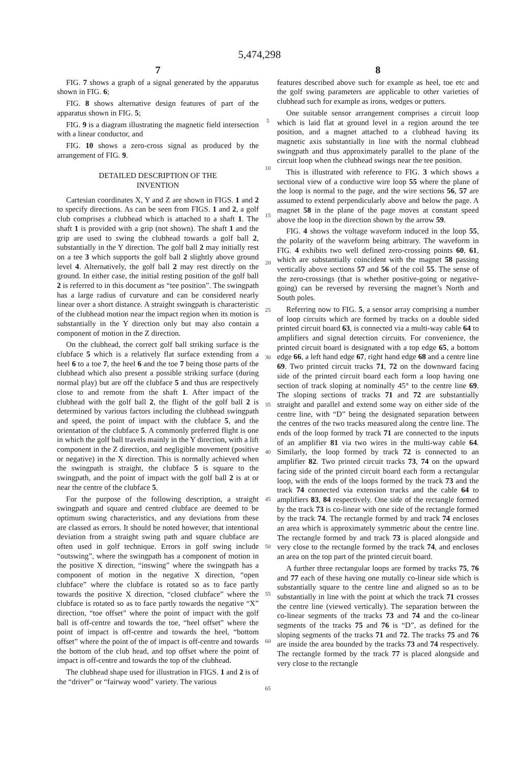5,474,298
7
FIG. 7 shows a graph of a signal generated by the apparatus shown in FIG. 6;
FIG. 8 shows alternative design features of part of the apparatus shown in FIG. 5;
FIG. 9 is a diagram illustrating the magnetic field intersection with a linear conductor, and
FIG. 10 shows a zero-cross signal as produced by the arrangement of FIG. 9.
DETAILED DESCRIPTION OF THE INVENTION
Cartesian coordinates X, Y and Z are shown in FIGS. 1 and 2 to specify directions. As can be seen from FIGS. 1 and 2, a golf club comprises a clubhead which is attached to a shaft 1. The shaft 1 is provided with a grip (not shown). The shaft 1 and the grip are used to swing the clubhead towards a golf ball 2, substantially in the Y direction. The golf ball 2 may initially rest on a tee 3 which supports the golf ball 2 slightly above ground level 4. Alternatively, the golf ball 2 may rest directly on the ground. In either case, the initial resting position of the golf ball 2 is referred to in this document as “tee position”. The swingpath has a large radius of curvature and can be considered nearly linear over a short distance. A straight swingpath is characteristic of the clubhead motion near the impact region when its motion is substantially in the Y direction only but may also contain a component of motion in the Z direction.
On the clubhead, the correct golf ball striking surface is the clubface 5 which is a relatively flat surface extending from a heel 6 to a toe 7, the heel 6 and the toe 7 being those parts of the clubhead which also present a possible striking surface (during normal play) but are off the clubface 5 and thus are respectively close to and remote from the shaft 1. After impact of the clubhead with the golf ball 2, the flight of the golf ball 2 is determined by various factors including the clubhead swingpath and speed, the point of impact with the clubface 5, and the orientation of the clubface 5. A commonly preferred flight is one in which the golf ball travels mainly in the Y direction, with a lift component in the Z direction, and negligible movement (positive or negative) in the X direction. This is normally achieved when the swingpath is straight, the clubface 5 is square to the swingpath, and the point of impact with the golf ball 2 is at or near the centre of the clubface 5.
For the purpose of the following description, a straight swingpath and square and centred clubface are deemed to be optimum swing characteristics, and any deviations from these are classed as errors. It should be noted however, that intentional deviation from a straight swing path and square clubface are often used in golf technique. Errors in golf swing include “outswing”, where the swingpath has a component of motion in the positive X direction, “inswing” where the swingpath has a component of motion in the negative X direction, “open clubface” where the clubface is rotated so as to face partly towards the positive X direction, “closed clubface” where the clubface is rotated so as to face partly towards the negative “X” direction, “toe offset” where the point of impact with the golf ball is off-centre and towards the toe, “heel offset” where the point of impact is off-centre and towards the heel, “bottom offset” where the point of the of impact is off-centre and towards the bottom of the club head, and top offset where the point of impact is off-centre and towards the top of the clubhead.
The clubhead shape used for illustration in FIGS. 1 and 2 is of the “driver” or “fairway wood” variety. The various
5
10
15
20
25
30
35
40
45
50
55
60
65
8
features described above such for example as heel, toe etc and the golf swing parameters are applicable to other varieties of clubhead such for example as irons, wedges or putters.
One suitable sensor arrangement comprises a circuit loop which is laid flat at ground level in a region around the tee position, and a magnet attached to a clubhead having its magnetic axis substantially in line with the normal clubhead swingpath and thus approximately parallel to the plane of the circuit loop when the clubhead swings near the tee position.
This is illustrated with reference to FIG. 3 which shows a sectional view of a conductive wire loop 55 where the plane of the loop is normal to the page, and the wire sections 56, 57 are assumed to extend perpendicularly above and below the page. A magnet 58 in the plane of the page moves at constant speed above the loop in the direction shown by the arrow 59.
FIG. 4 shows the voltage waveform induced in the loop 55, the polarity of the waveform being arbitrary. The waveform in FIG. 4 exhibits two well defined zero-crossing points 60, 61, which are substantially coincident with the magnet 58 passing vertically above sections 57 and 56 of the coil 55. The sense of the zero-crossings (that is whether positive-going or negative-going) can be reversed by reversing the magnet’s North and South poles.
Referring now to FIG. 5, a sensor array comprising a number of loop circuits which are formed by tracks on a double sided printed circuit board 63, is connected via a multi-way cable 64 to amplifiers and signal detection circuits. For convenience, the printed circuit board is designated with a top edge 65, a bottom edge 66, a left hand edge 67, right hand edge 68 and a centre line 69. Two printed circuit tracks 71, 72 on the downward facing side of the printed circuit board each form a loop having one section of track sloping at nominally 45° to the centre line 69. The sloping sections of tracks 71 and 72 are substantially straight and parallel and extend some way on either side of the centre line, with “D” being the designated separation between the centres of the two tracks measured along the centre line. The ends of the loop formed by track 71 are connected to the inputs of an amplifier 81 via two wires in the multi-way cable 64. Similarly, the loop formed by track 72 is connected to an amplifier 82. Two printed circuit tracks 73, 74 on the upward facing side of the printed circuit board each form a rectangular loop, with the ends of the loops formed by the track 73 and the track 74 connected via extension tracks and the cable 64 to amplifiers 83, 84 respectively. One side of the rectangle formed by the track 73 is co-linear with one side of the rectangle formed by the track 74. The rectangle formed by and track 74 encloses an area which is approximately symmetric about the centre line. The rectangle formed by and track 73 is placed alongside and very close to the rectangle formed by the track 74, and encloses an area on the top part of the printed circuit board.
A further three rectangular loops are formed by tracks 75, 76 and 77 each of these having one mutally co-linear side which is substantially square to the centre line and aligned so as to be substantially in line with the point at which the track 71 crosses the centre line (viewed vertically). The separation between the co-linear segments of the tracks 73 and 74 and the co-linear segments of the tracks 75 and 76 is “D”, as defined for the sloping segments of the tracks 71 and 72. The tracks 75 and 76 are inside the area bounded by the tracks 73 and 74 respectively. The rectangle formed by the track 77 is placed alongside and very close to the rectangle